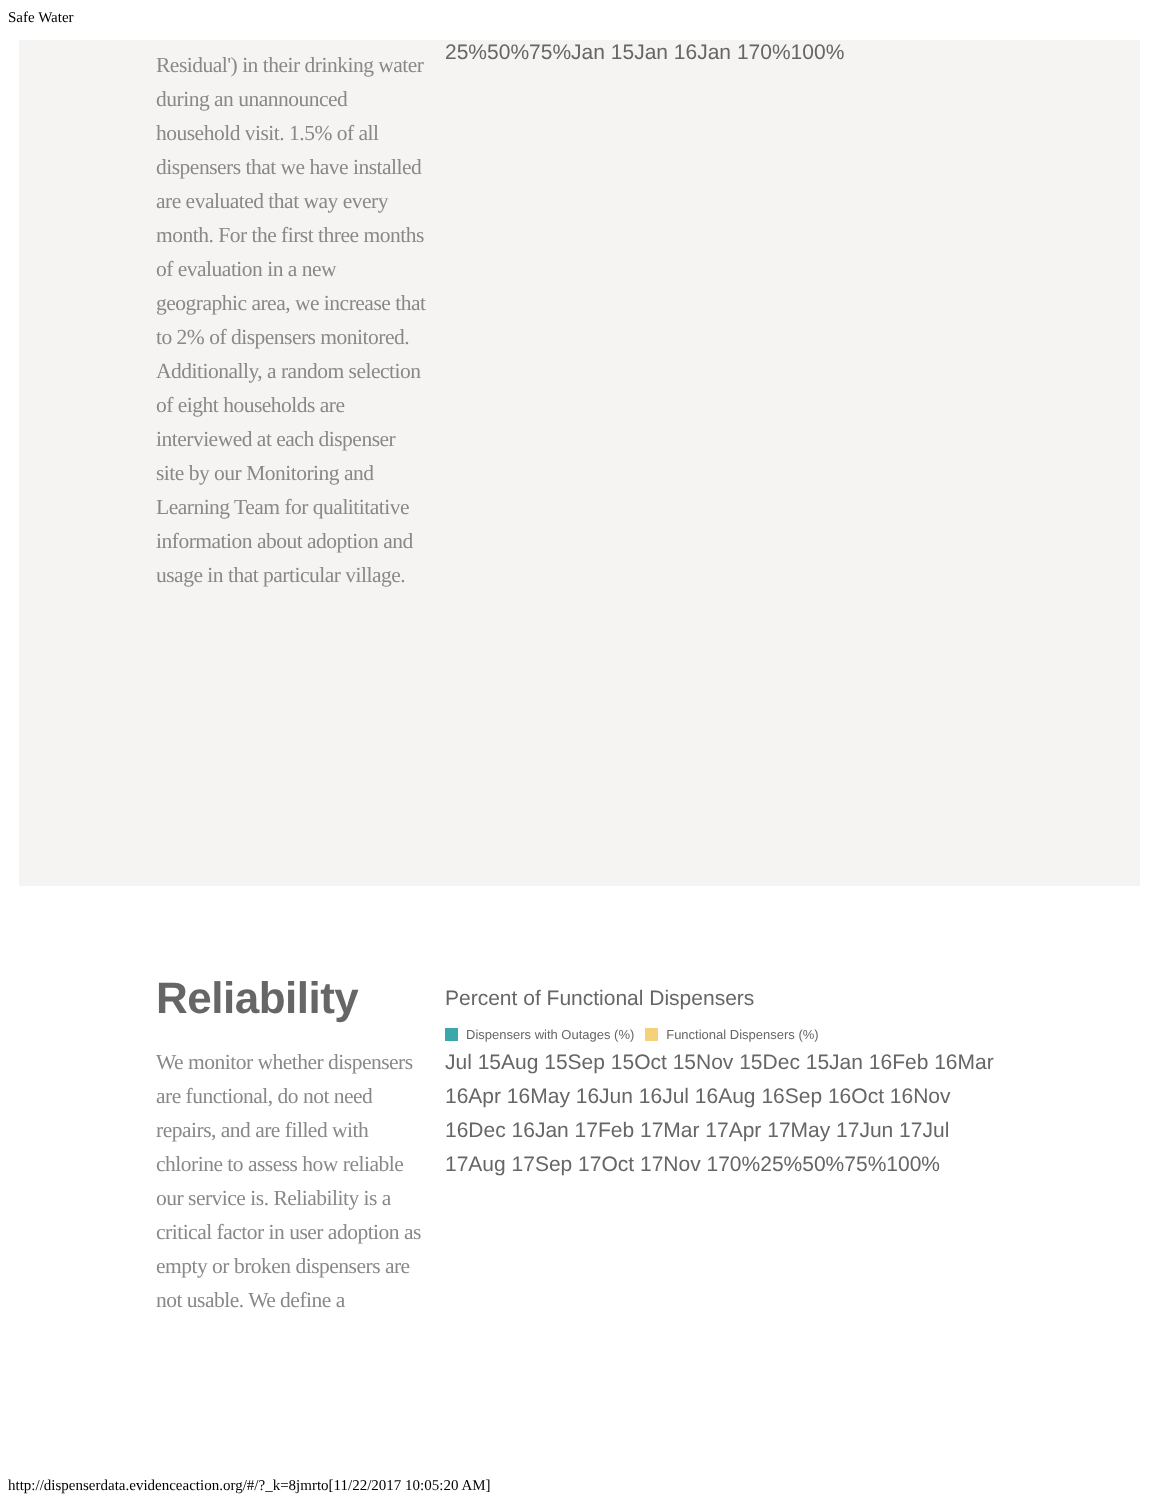Safe Water
Residual') in their drinking water during an unannounced household visit. 1.5% of all dispensers that we have installed are evaluated that way every month. For the first three months of evaluation in a new geographic area, we increase that to 2% of dispensers monitored. Additionally, a random selection of eight households are interviewed at each dispenser site by our Monitoring and Learning Team for qualititative information about adoption and usage in that particular village.
25%50%75%Jan 15Jan 16Jan 170%100%
Reliability
We monitor whether dispensers are functional, do not need repairs, and are filled with chlorine to assess how reliable our service is. Reliability is a critical factor in user adoption as empty or broken dispensers are not usable. We define a
Percent of Functional Dispensers
Dispensers with Outages (%) Functional Dispensers (%)
Jul 15Aug 15Sep 15Oct 15Nov 15Dec 15Jan 16Feb 16Mar 16Apr 16May 16Jun 16Jul 16Aug 16Sep 16Oct 16Nov 16Dec 16Jan 17Feb 17Mar 17Apr 17May 17Jun 17Jul 17Aug 17Sep 17Oct 17Nov 170%25%50%75%100%
http://dispenserdata.evidenceaction.org/#/?_k=8jmrto[11/22/2017 10:05:20 AM]